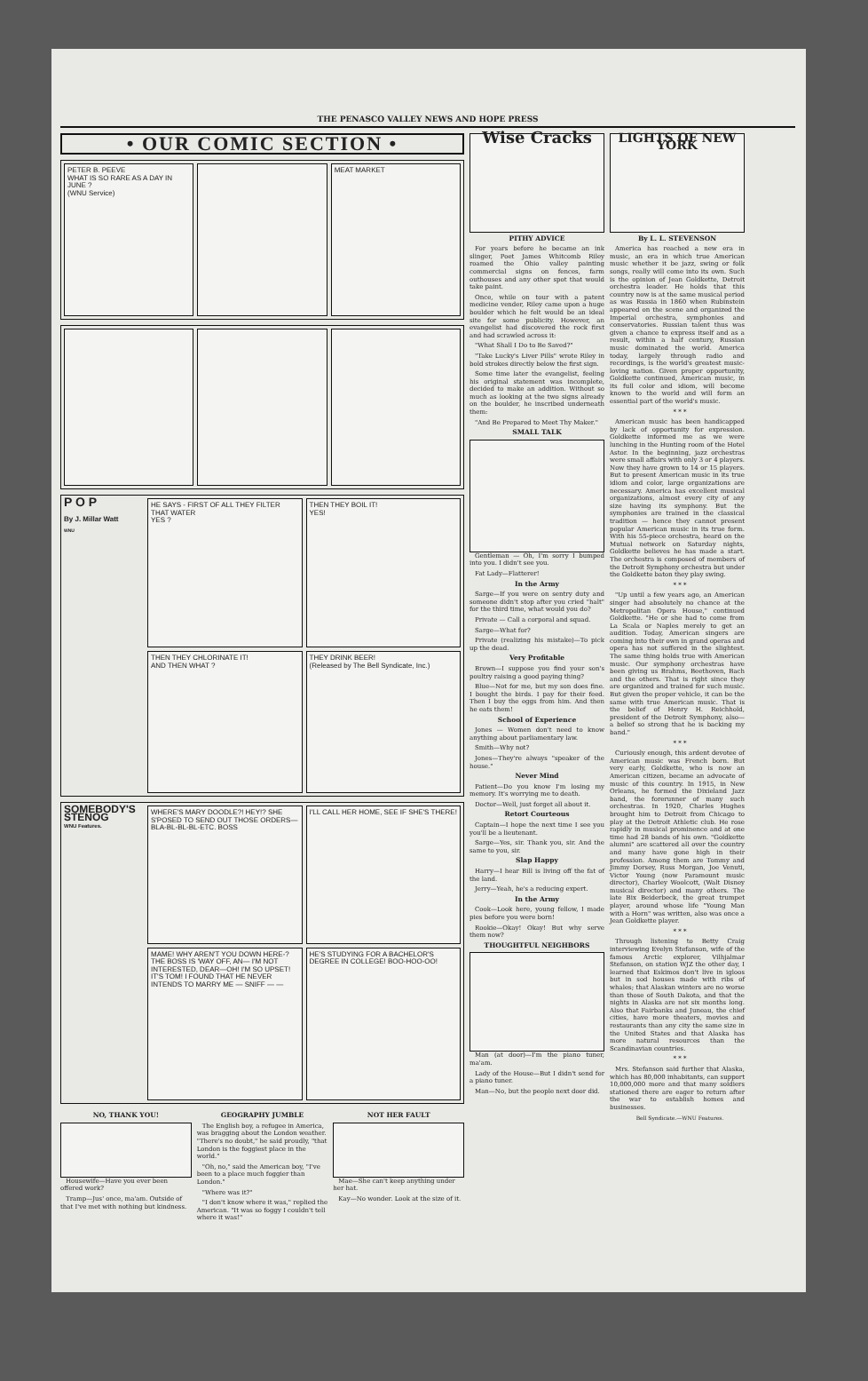THE PENASCO VALLEY NEWS AND HOPE PRESS
• OUR COMIC SECTION •
PETER B. PEEVE
WHAT IS SO RARE AS A DAY IN JUNE ?
(WNU Service)
MEAT MARKET
P O P
By J. Millar Watt
WNU
HE SAYS - FIRST OF ALL THEY FILTER THAT WATER
YES ?
THEN THEY BOIL IT!
YES!
THEN THEY CHLORINATE IT!
AND THEN WHAT ?
THEY DRINK BEER!
(Released by The Bell Syndicate, Inc.)
SOMEBODY'S STENOG
WNU Features.
WHERE'S MARY DOODLE?! HEY!? SHE S'POSED TO SEND OUT THOSE ORDERS—BLA-BL-BL-BL-ETC. BOSS
I'LL CALL HER HOME, SEE IF SHE'S THERE!
MAME! WHY AREN'T YOU DOWN HERE-? THE BOSS IS 'WAY OFF, AN— I'M NOT INTERESTED, DEAR—OH! I'M SO UPSET! IT'S TOM! I FOUND THAT HE NEVER INTENDS TO MARRY ME — SNIFF — —
HE'S STUDYING FOR A BACHELOR'S DEGREE IN COLLEGE! BOO-HOO-OO!
NO, THANK YOU!
Housewife—Have you ever been offered work?
Tramp—Jus' once, ma'am. Outside of that I've met with nothing but kindness.
GEOGRAPHY JUMBLE
The English boy, a refugee in America, was bragging about the London weather. "There's no doubt," he said proudly, "that London is the foggiest place in the world."
"Oh, no," said the American boy, "I've been to a place much foggier than London."
"Where was it?"
"I don't know where it was," replied the American. "It was so foggy I couldn't tell where it was!"
NOT HER FAULT
Mae—She can't keep anything under her hat.
Kay—No wonder. Look at the size of it.
Wise Cracks
PITHY ADVICE
For years before he became an ink slinger, Poet James Whitcomb Riley roamed the Ohio valley painting commercial signs on fences, farm outhouses and any other spot that would take paint.
Once, while on tour with a patent medicine vender, Riley came upon a huge boulder which he felt would be an ideal site for some publicity. However, an evangelist had discovered the rock first and had scrawled across it:
"What Shall I Do to Be Saved?"
"Take Lucky's Liver Pills" wrote Riley in bold strokes directly below the first sign.
Some time later the evangelist, feeling his original statement was incomplete, decided to make an addition. Without so much as looking at the two signs already on the boulder, he inscribed underneath them:
"And Be Prepared to Meet Thy Maker."
SMALL TALK
Gentleman — Oh, I'm sorry I bumped into you. I didn't see you.
Fat Lady—Flatterer!
In the Army
Sarge—If you were on sentry duty and someone didn't stop after you cried "halt" for the third time, what would you do?
Private — Call a corporal and squad.
Sarge—What for?
Private (realizing his mistake)—To pick up the dead.
Very Profitable
Brown—I suppose you find your son's poultry raising a good paying thing?
Blue—Not for me, but my son does fine. I bought the birds. I pay for their feed. Then I buy the eggs from him. And then he eats them!
School of Experience
Jones — Women don't need to know anything about parliamentary law.
Smith—Why not?
Jones—They're always "speaker of the house."
Never Mind
Patient—Do you know I'm losing my memory. It's worrying me to death.
Doctor—Well, just forget all about it.
Retort Courteous
Captain—I hope the next time I see you you'll be a lieutenant.
Sarge—Yes, sir. Thank you, sir. And the same to you, sir.
Slap Happy
Harry—I hear Bill is living off the fat of the land.
Jerry—Yeah, he's a reducing expert.
In the Army
Cook—Look here, young fellow, I made pies before you were born!
Rookie—Okay! Okay! But why serve them now?
THOUGHTFUL NEIGHBORS
Man (at door)—I'm the piano tuner, ma'am.
Lady of the House—But I didn't send for a piano tuner.
Man—No, but the people next door did.
LIGHTS OF NEW YORK
By L. L. STEVENSON
America has reached a new era in music, an era in which true American music whether it be jazz, swing or folk songs, really will come into its own. Such is the opinion of Jean Goldkette, Detroit orchestra leader. He holds that this country now is at the same musical period as was Russia in 1860 when Rubinstein appeared on the scene and organized the Imperial orchestra, symphonies and conservatories. Russian talent thus was given a chance to express itself and as a result, within a half century, Russian music dominated the world. America today, largely through radio and recordings, is the world's greatest music-loving nation. Given proper opportunity, Goldkette continued, American music, in its full color and idiom, will become known to the world and will form an essential part of the world's music.
* * *
American music has been handicapped by lack of opportunity for expression. Goldkette informed me as we were lunching in the Hunting room of the Hotel Astor. In the beginning, jazz orchestras were small affairs with only 3 or 4 players. Now they have grown to 14 or 15 players. But to present American music in its true idiom and color, large organizations are necessary. America has excellent musical organizations, almost every city of any size having its symphony. But the symphonies are trained in the classical tradition — hence they cannot present popular American music in its true form. With his 55-piece orchestra, heard on the Mutual network on Saturday nights, Goldkette believes he has made a start. The orchestra is composed of members of the Detroit Symphony orchestra but under the Goldkette baton they play swing.
* * *
"Up until a few years ago, an American singer had absolutely no chance at the Metropolitan Opera House," continued Goldkette. "He or she had to come from La Scala or Naples merely to get an audition. Today, American singers are coming into their own in grand operas and opera has not suffered in the slightest. The same thing holds true with American music. Our symphony orchestras have been giving us Brahms, Beethoven, Bach and the others. That is right since they are organized and trained for such music. But given the proper vehicle, it can be the same with true American music. That is the belief of Henry H. Reichhold, president of the Detroit Symphony, also—a belief so strong that he is backing my band."
* * *
Curiously enough, this ardent devotee of American music was French born. But very early, Goldkette, who is now an American citizen, became an advocate of music of this country. In 1915, in New Orleans, he formed the Dixieland Jazz band, the forerunner of many such orchestras. In 1920, Charles Hughes brought him to Detroit from Chicago to play at the Detroit Athletic club. He rose rapidly in musical prominence and at one time had 28 bands of his own. "Goldkette alumni" are scattered all over the country and many have gone high in their profession. Among them are Tommy and Jimmy Dorsey, Russ Morgan, Joe Venuti, Victor Young (now Paramount music director), Charley Woolcott, (Walt Disney musical director) and many others. The late Bix Beiderbeck, the great trumpet player, around whose life "Young Man with a Horn" was written, also was once a Jean Goldkette player.
* * *
Through listening to Betty Craig interviewing Evelyn Stefanson, wife of the famous Arctic explorer, Vilhjalmar Stefanson, on station WJZ the other day, I learned that Eskimos don't live in igloos but in sod houses made with ribs of whales; that Alaskan winters are no worse than those of South Dakota, and that the nights in Alaska are not six months long. Also that Fairbanks and Juneau, the chief cities, have more theaters, movies and restaurants than any city the same size in the United States and that Alaska has more natural resources than the Scandinavian countries.
* * *
Mrs. Stefanson said further that Alaska, which has 80,000 inhabitants, can support 10,000,000 more and that many soldiers stationed there are eager to return after the war to establish homes and businesses.
Bell Syndicate.—WNU Features.